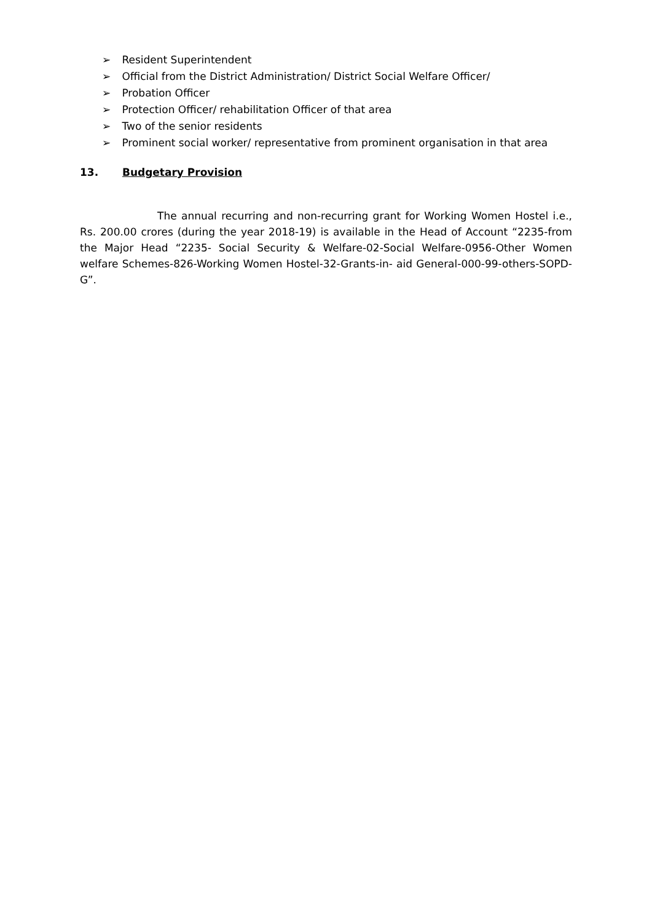➢ Resident Superintendent
➢ Official from the District Administration/ District Social Welfare Officer/
➢ Probation Officer
➢ Protection Officer/ rehabilitation Officer of that area
➢ Two of the senior residents
➢ Prominent social worker/ representative from prominent organisation in that area
13. Budgetary Provision
The annual recurring and non-recurring grant for Working Women Hostel i.e., Rs. 200.00 crores (during the year 2018-19) is available in the Head of Account “2235-from the Major Head “2235- Social Security & Welfare-02-Social Welfare-0956-Other Women welfare Schemes-826-Working Women Hostel-32-Grants-in- aid General-000-99-others-SOPD-G”.